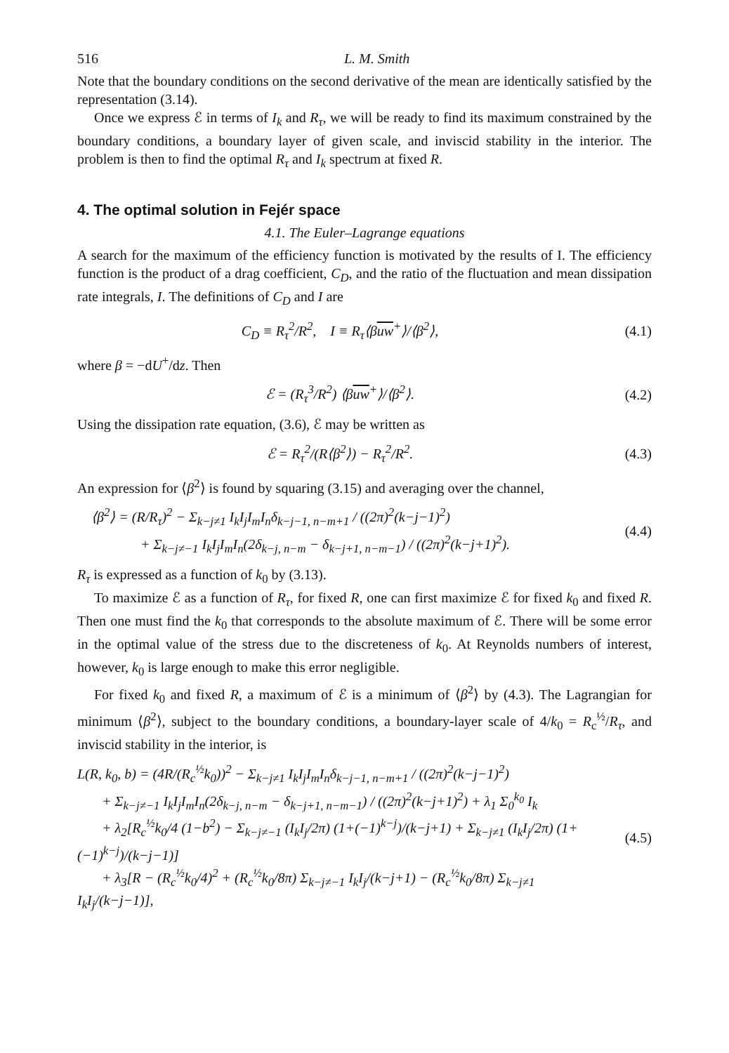516 L. M. Smith
Note that the boundary conditions on the second derivative of the mean are identically satisfied by the representation (3.14).
Once we express ℰ in terms of I<sub>k</sub> and R<sub>τ</sub>, we will be ready to find its maximum constrained by the boundary conditions, a boundary layer of given scale, and inviscid stability in the interior. The problem is then to find the optimal R<sub>τ</sub> and I<sub>k</sub> spectrum at fixed R.
4. The optimal solution in Fejér space
4.1. The Euler–Lagrange equations
A search for the maximum of the efficiency function is motivated by the results of I. The efficiency function is the product of a drag coefficient, C<sub>D</sub>, and the ratio of the fluctuation and mean dissipation rate integrals, I. The definitions of C<sub>D</sub> and I are
C<sub>D</sub> ≡ R<sub>τ</sub><sup>2</sup>/R<sup>2</sup>, I ≡ R<sub>τ</sub>⟨βuw<sup>+</sup>⟩/⟨β<sup>2</sup>⟩, (4.1)
where β = −dU<sup>+</sup>/dz. Then
ℰ = (R<sub>τ</sub><sup>3</sup>/R<sup>2</sup>) ⟨βuw<sup>+</sup>⟩/⟨β<sup>2</sup>⟩. (4.2)
Using the dissipation rate equation, (3.6), ℰ may be written as
ℰ = R<sub>τ</sub><sup>2</sup>/(R⟨β<sup>2</sup>⟩) − R<sub>τ</sub><sup>2</sup>/R<sup>2</sup>. (4.3)
An expression for ⟨β<sup>2</sup>⟩ is found by squaring (3.15) and averaging over the channel,
⟨β<sup>2</sup>⟩ = (R/R<sub>τ</sub>)<sup>2</sup> − Σ<sub>k−j≠1</sub> I<sub>k</sub>I<sub>j</sub>I<sub>m</sub>I<sub>n</sub>δ<sub>k−j−1, n−m+1</sub> / ((2π)<sup>2</sup>(k−j−1)<sup>2</sup>)
+ Σ<sub>k−j≠−1</sub> I<sub>k</sub>I<sub>j</sub>I<sub>m</sub>I<sub>n</sub>(2δ<sub>k−j, n−m</sub> − δ<sub>k−j+1, n−m−1</sub>) / ((2π)<sup>2</sup>(k−j+1)<sup>2</sup>). (4.4)
R<sub>τ</sub> is expressed as a function of k<sub>0</sub> by (3.13).
To maximize ℰ as a function of R<sub>τ</sub>, for fixed R, one can first maximize ℰ for fixed k<sub>0</sub> and fixed R. Then one must find the k<sub>0</sub> that corresponds to the absolute maximum of ℰ. There will be some error in the optimal value of the stress due to the discreteness of k<sub>0</sub>. At Reynolds numbers of interest, however, k<sub>0</sub> is large enough to make this error negligible.
For fixed k<sub>0</sub> and fixed R, a maximum of ℰ is a minimum of ⟨β<sup>2</sup>⟩ by (4.3). The Lagrangian for minimum ⟨β<sup>2</sup>⟩, subject to the boundary conditions, a boundary-layer scale of 4/k<sub>0</sub> = R<sub>c</sub><sup>½</sup>/R<sub>τ</sub>, and inviscid stability in the interior, is
L(R, k<sub>0</sub>, b) = (4R/(R<sub>c</sub><sup>½</sup>k<sub>0</sub>))<sup>2</sup> − Σ<sub>k−j≠1</sub> I<sub>k</sub>I<sub>j</sub>I<sub>m</sub>I<sub>n</sub>δ<sub>k−j−1, n−m+1</sub> / ((2π)<sup>2</sup>(k−j−1)<sup>2</sup>)
+ Σ<sub>k−j≠−1</sub> I<sub>k</sub>I<sub>j</sub>I<sub>m</sub>I<sub>n</sub>(2δ<sub>k−j, n−m</sub> − δ<sub>k−j+1, n−m−1</sub>) / ((2π)<sup>2</sup>(k−j+1)<sup>2</sup>) + λ<sub>1</sub> Σ<sub>0</sub><sup>k<sub>0</sub></sup> I<sub>k</sub>
+ λ<sub>2</sub>[R<sub>c</sub><sup>½</sup>k<sub>0</sub>/4 (1−b<sup>2</sup>) − Σ<sub>k−j≠−1</sub> (I<sub>k</sub>I<sub>j</sub>/2π) (1+(−1)<sup>k−j</sup>)/(k−j+1) + Σ<sub>k−j≠1</sub> (I<sub>k</sub>I<sub>j</sub>/2π) (1+(−1)<sup>k−j</sup>)/(k−j−1)]
+ λ<sub>3</sub>[R − (R<sub>c</sub><sup>½</sup>k<sub>0</sub>/4)<sup>2</sup> + (R<sub>c</sub><sup>½</sup>k<sub>0</sub>/8π) Σ<sub>k−j≠−1</sub> I<sub>k</sub>I<sub>j</sub>/(k−j+1) − (R<sub>c</sub><sup>½</sup>k<sub>0</sub>/8π) Σ<sub>k−j≠1</sub> I<sub>k</sub>I<sub>j</sub>/(k−j−1)], (4.5)